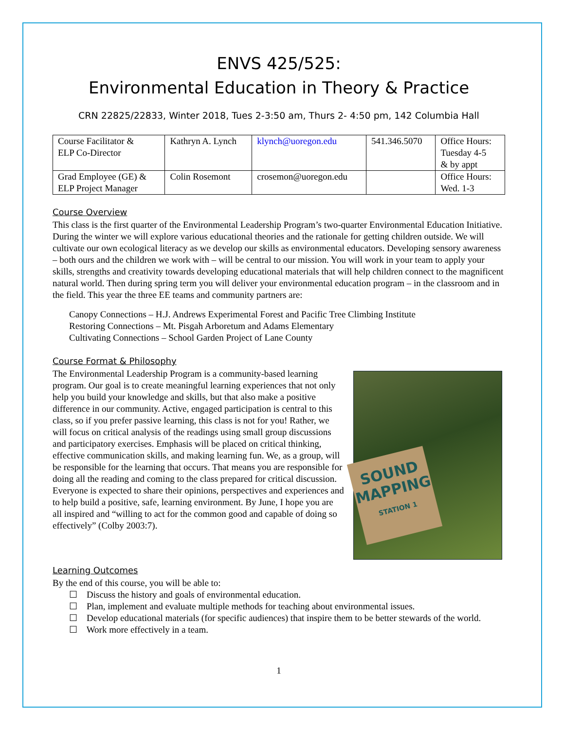ENVS 425/525:
Environmental Education in Theory & Practice
CRN 22825/22833, Winter 2018, Tues 2-3:50 am, Thurs 2- 4:50 pm, 142 Columbia Hall
| Course Facilitator & ELP Co-Director | Kathryn A. Lynch | klynch@uoregon.edu | 541.346.5070 | Office Hours: Tuesday 4-5 & by appt |
| Grad Employee (GE) & ELP Project Manager | Colin Rosemont | crosemon@uoregon.edu | | Office Hours: Wed. 1-3 |
Course Overview
This class is the first quarter of the Environmental Leadership Program’s two-quarter Environmental Education Initiative. During the winter we will explore various educational theories and the rationale for getting children outside. We will cultivate our own ecological literacy as we develop our skills as environmental educators. Developing sensory awareness – both ours and the children we work with – will be central to our mission. You will work in your team to apply your skills, strengths and creativity towards developing educational materials that will help children connect to the magnificent natural world. Then during spring term you will deliver your environmental education program – in the classroom and in the field. This year the three EE teams and community partners are:
Canopy Connections – H.J. Andrews Experimental Forest and Pacific Tree Climbing Institute
Restoring Connections – Mt. Pisgah Arboretum and Adams Elementary
Cultivating Connections – School Garden Project of Lane County
Course Format & Philosophy
SOUND
MAPPING
STATION 1
The Environmental Leadership Program is a community-based learning program. Our goal is to create meaningful learning experiences that not only help you build your knowledge and skills, but that also make a positive difference in our community. Active, engaged participation is central to this class, so if you prefer passive learning, this class is not for you! Rather, we will focus on critical analysis of the readings using small group discussions and participatory exercises. Emphasis will be placed on critical thinking, effective communication skills, and making learning fun. We, as a group, will be responsible for the learning that occurs. That means you are responsible for doing all the reading and coming to the class prepared for critical discussion. Everyone is expected to share their opinions, perspectives and experiences and to help build a positive, safe, learning environment. By June, I hope you are all inspired and “willing to act for the common good and capable of doing so effectively” (Colby 2003:7).
Learning Outcomes
By the end of this course, you will be able to:
☐ Discuss the history and goals of environmental education.
☐ Plan, implement and evaluate multiple methods for teaching about environmental issues.
☐ Develop educational materials (for specific audiences) that inspire them to be better stewards of the world.
☐ Work more effectively in a team.
1